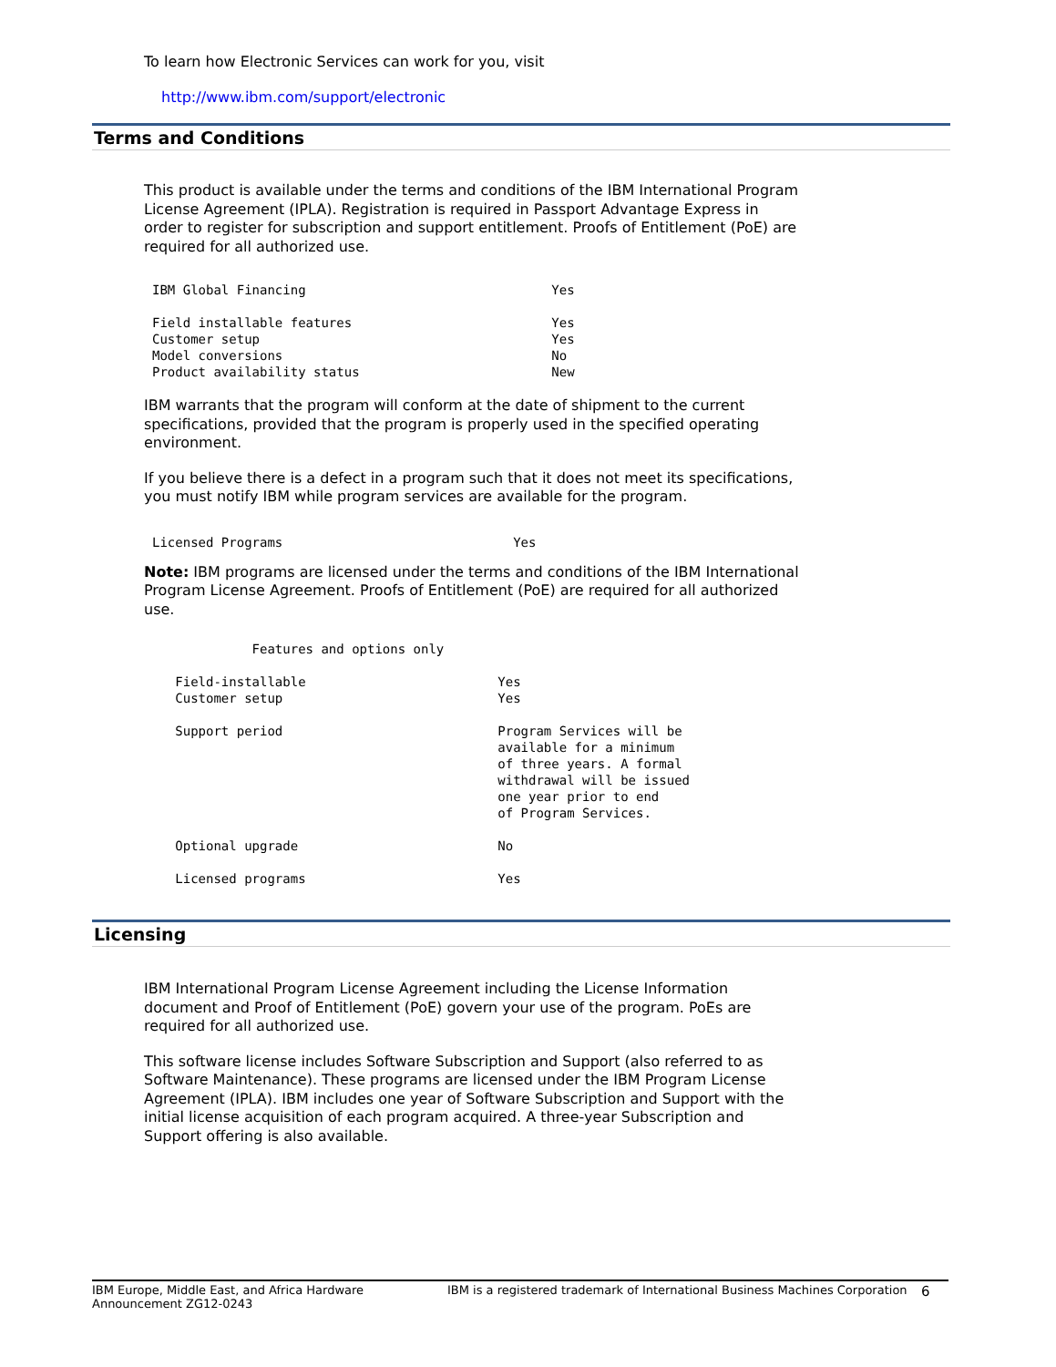To learn how Electronic Services can work for you, visit
http://www.ibm.com/support/electronic
Terms and Conditions
This product is available under the terms and conditions of the IBM International Program License Agreement (IPLA). Registration is required in Passport Advantage Express in order to register for subscription and support entitlement. Proofs of Entitlement (PoE) are required for all authorized use.
IBM Global Financing                                Yes

Field installable features                          Yes
Customer setup                                      Yes
Model conversions                                   No
Product availability status                         New
IBM warrants that the program will conform at the date of shipment to the current specifications, provided that the program is properly used in the specified operating environment.
If you believe there is a defect in a program such that it does not meet its specifications, you must notify IBM while program services are available for the program.
Licensed Programs                              Yes
Note: IBM programs are licensed under the terms and conditions of the IBM International Program License Agreement. Proofs of Entitlement (PoE) are required for all authorized use.
             Features and options only

   Field-installable                         Yes
   Customer setup                            Yes

   Support period                            Program Services will be
                                             available for a minimum
                                             of three years. A formal
                                             withdrawal will be issued
                                             one year prior to end
                                             of Program Services.

   Optional upgrade                          No

   Licensed programs                         Yes
Licensing
IBM International Program License Agreement including the License Information document and Proof of Entitlement (PoE) govern your use of the program. PoEs are required for all authorized use.
This software license includes Software Subscription and Support (also referred to as Software Maintenance). These programs are licensed under the IBM Program License Agreement (IPLA). IBM includes one year of Software Subscription and Support with the initial license acquisition of each program acquired. A three-year Subscription and Support offering is also available.
IBM Europe, Middle East, and Africa Hardware
Announcement ZG12-0243
IBM is a registered trademark of International Business Machines Corporation
6